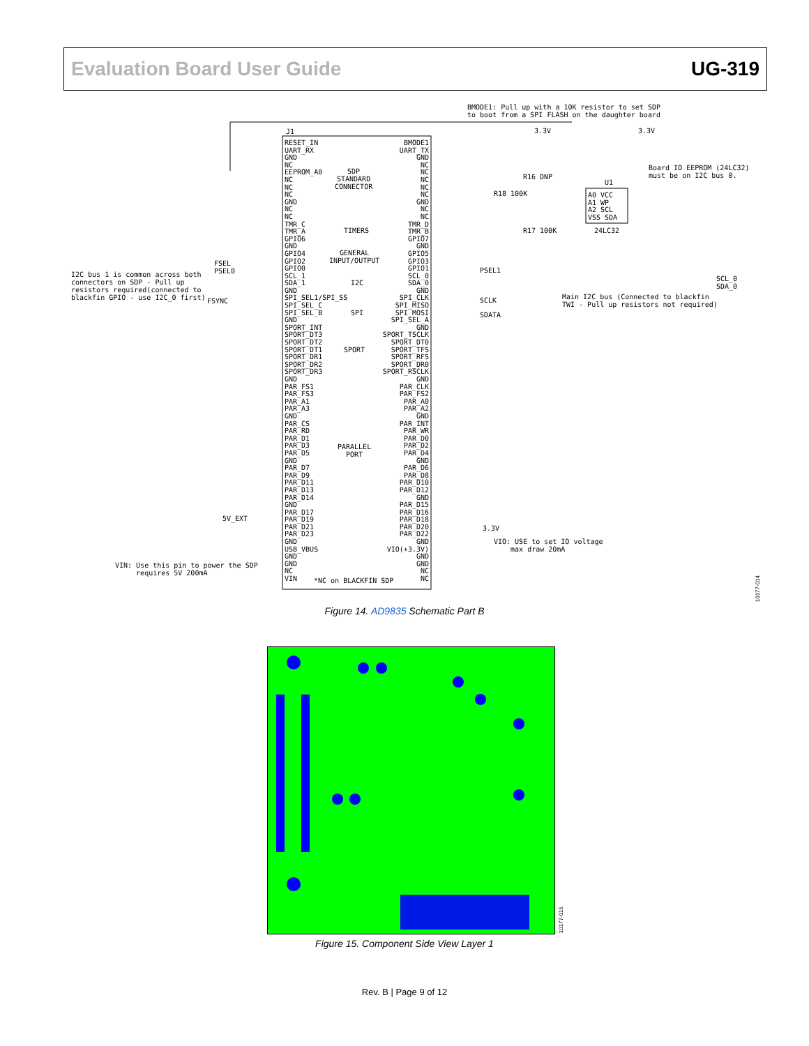Evaluation Board User Guide UG-319
BMODE1: Pull up with a 10K resistor to set SDP
to boot from a SPI FLASH on the daughter board
J1
RESET_IN
UART_RX
GND
NC
EEPROM_A0
NC
NC
NC
GND
NC
NC
TMR_C
TMR_A
GPIO6
GND
GPIO4
GPIO2
GPIO0
SCL_1
SDA_1
GND
SPI_SEL1/SPI_SS
SPI_SEL_C
SPI_SEL_B
GND
SPORT_INT
SPORT_DT3
SPORT_DT2
SPORT_DT1
SPORT_DR1
SPORT_DR2
SPORT_DR3
GND
PAR_FS1
PAR_FS3
PAR_A1
PAR_A3
GND
PAR_CS
PAR_RD
PAR_D1
PAR_D3
PAR_D5
GND
PAR_D7
PAR_D9
PAR_D11
PAR_D13
PAR_D14
GND
PAR_D17
PAR_D19
PAR_D21
PAR_D23
GND
USB_VBUS
GND
GND
NC
VIN
SDP
STANDARD
CONNECTOR
TIMERS
GENERAL
INPUT/OUTPUT
I2C
SPI
SPORT
PARALLEL
PORT
*NC on BLACKFIN SDP
BMODE1
UART_TX
GND
NC
NC
NC
NC
NC
GND
NC
NC
TMR_D
TMR_B
GPIO7
GND
GPIO5
GPIO3
GPIO1
SCL_0
SDA_0
GND
SPI_CLK
SPI_MISO
SPI_MOSI
SPI_SEL_A
GND
SPORT_TSCLK
SPORT_DT0
SPORT_TFS
SPORT_RFS
SPORT_DR0
SPORT_RSCLK
GND
PAR_CLK
PAR_FS2
PAR_A0
PAR_A2
GND
PAR_INT
PAR_WR
PAR_D0
PAR_D2
PAR_D4
GND
PAR_D6
PAR_D8
PAR_D10
PAR_D12
GND
PAR_D15
PAR_D16
PAR_D18
PAR_D20
PAR_D22
GND
VIO(+3.3V)
GND
GND
NC
NC
3.3V 3.3V
R16 DNP
R18 100K
R17 100K
U1
A0 VCC
A1 WP
A2 SCL
VSS SDA
24LC32
Board ID EEPROM (24LC32)
must be on I2C bus 0.
FSEL
PSEL0
PSEL1
I2C bus 1 is common across both
connectors on SDP - Pull up
resistors required(connected to
blackfin GPIO - use I2C_0 first)
SCL_0
SDA_0
Main I2C bus (Connected to blackfin
TWI - Pull up resistors not required)
FSYNC SCLK
SDATA
5V_EXT
3.3V
VIO: USE to set IO voltage
max draw 20mA
VIN: Use this pin to power the SDP
requires 5V 200mA
10177-014
Figure 14. AD9835 Schematic Part B
10177-015
Figure 15. Component Side View Layer 1
Rev. B | Page 9 of 12